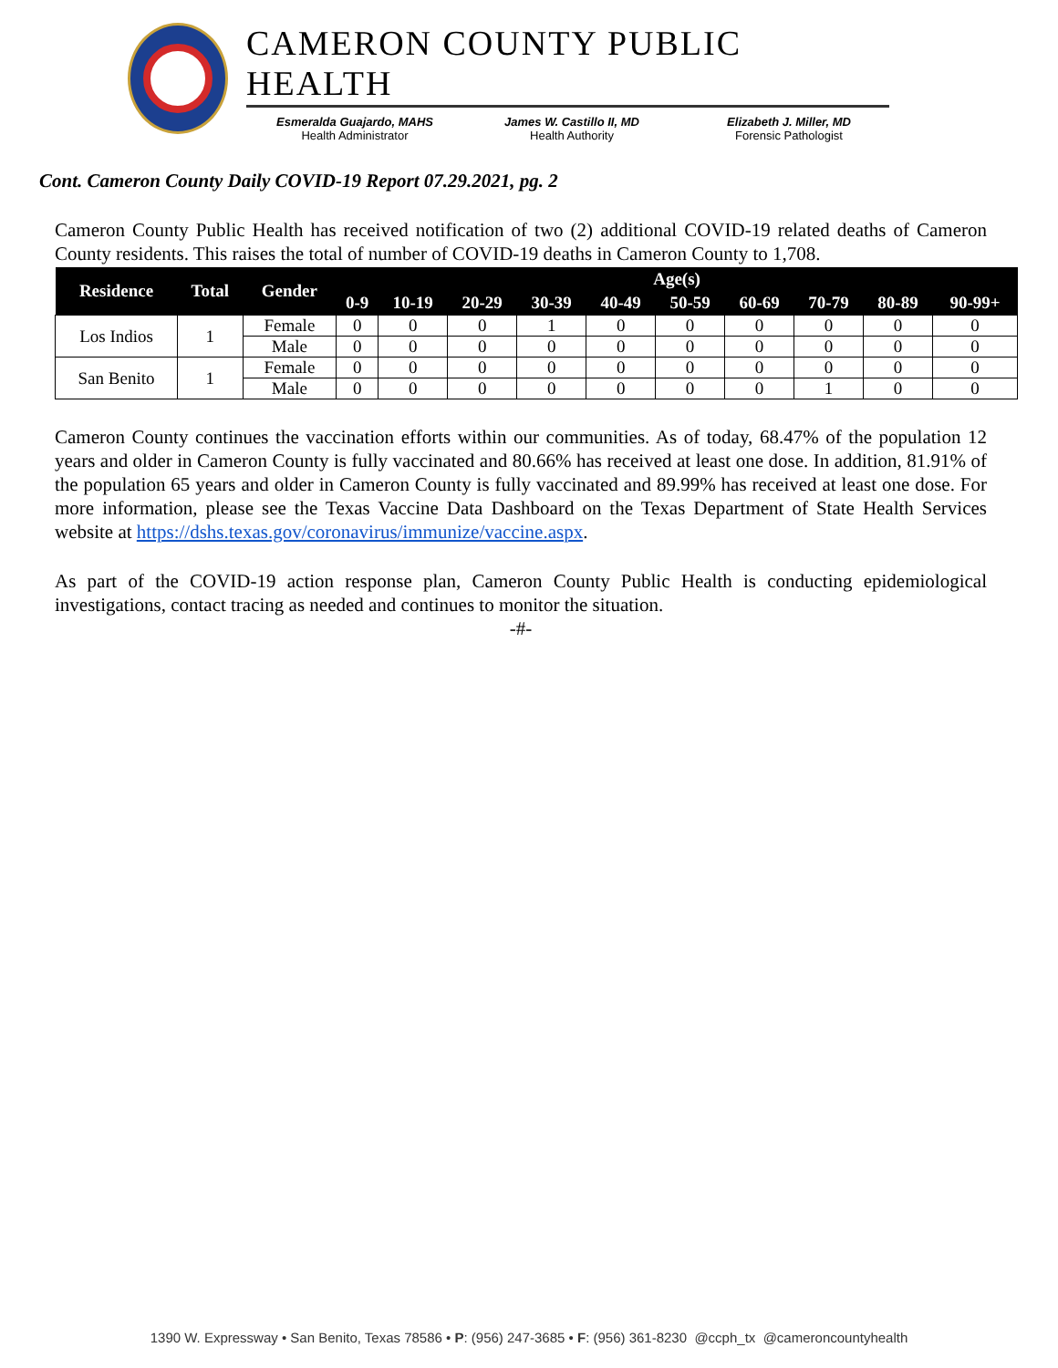CAMERON COUNTY PUBLIC HEALTH
Esmeralda Guajardo, MAHS
Health Administrator
James W. Castillo II, MD
Health Authority
Elizabeth J. Miller, MD
Forensic Pathologist
Cont. Cameron County Daily COVID-19 Report 07.29.2021, pg. 2
Cameron County Public Health has received notification of two (2) additional COVID-19 related deaths of Cameron County residents. This raises the total of number of COVID-19 deaths in Cameron County to 1,708.
| Residence | Total | Gender | Age(s) | | | | | | | | | |
| --- | --- | --- | --- | --- | --- | --- | --- | --- | --- | --- | --- | --- |
| | | | 0-9 | 10-19 | 20-29 | 30-39 | 40-49 | 50-59 | 60-69 | 70-79 | 80-89 | 90-99+ |
| Los Indios | 1 | Female | 0 | 0 | 0 | 1 | 0 | 0 | 0 | 0 | 0 | 0 |
| | | Male | 0 | 0 | 0 | 0 | 0 | 0 | 0 | 0 | 0 | 0 |
| San Benito | 1 | Female | 0 | 0 | 0 | 0 | 0 | 0 | 0 | 0 | 0 | 0 |
| | | Male | 0 | 0 | 0 | 0 | 0 | 0 | 0 | 1 | 0 | 0 |
Cameron County continues the vaccination efforts within our communities. As of today, 68.47% of the population 12 years and older in Cameron County is fully vaccinated and 80.66% has received at least one dose. In addition, 81.91% of the population 65 years and older in Cameron County is fully vaccinated and 89.99% has received at least one dose. For more information, please see the Texas Vaccine Data Dashboard on the Texas Department of State Health Services website at https://dshs.texas.gov/coronavirus/immunize/vaccine.aspx.
As part of the COVID-19 action response plan, Cameron County Public Health is conducting epidemiological investigations, contact tracing as needed and continues to monitor the situation.
-#-
1390 W. Expressway • San Benito, Texas 78586 • P: (956) 247-3685 • F: (956) 361-8230 @ccph_tx @cameroncountyhealth